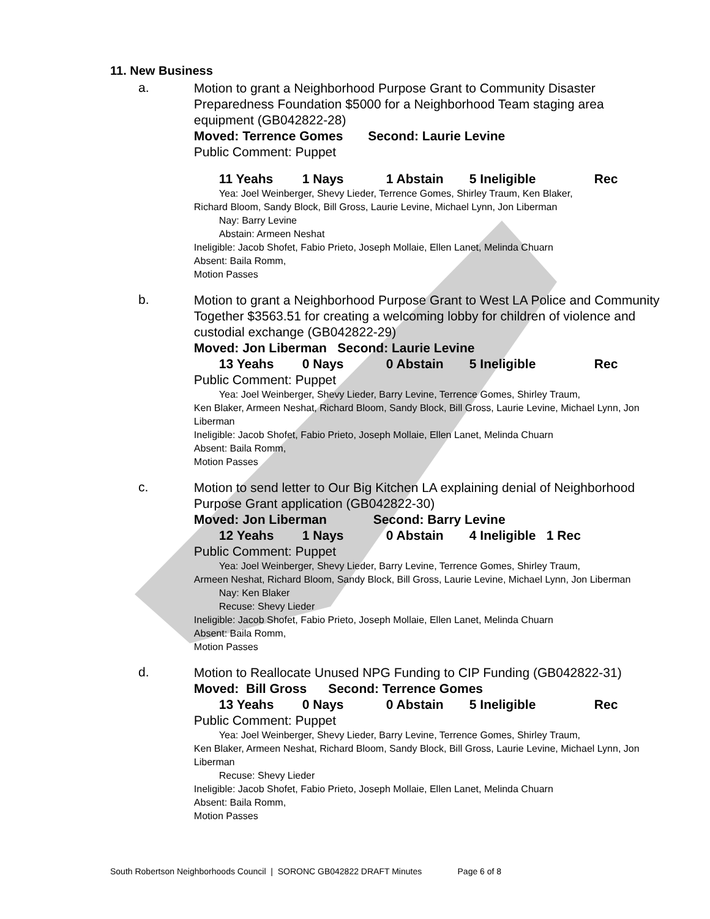11. New Business
a.
Motion to grant a Neighborhood Purpose Grant to Community Disaster Preparedness Foundation $5000 for a Neighborhood Team staging area equipment (GB042822-28)
Moved: Terrence Gomes Second: Laurie Levine
Public Comment: Puppet
11 Yeahs 1 Nays 1 Abstain 5 Ineligible Rec
Yea: Joel Weinberger, Shevy Lieder, Terrence Gomes, Shirley Traum, Ken Blaker,
Richard Bloom, Sandy Block, Bill Gross, Laurie Levine, Michael Lynn, Jon Liberman
Nay: Barry Levine
Abstain: Armeen Neshat
Ineligible: Jacob Shofet, Fabio Prieto, Joseph Mollaie, Ellen Lanet, Melinda Chuarn
Absent: Baila Romm,
Motion Passes
b.
Motion to grant a Neighborhood Purpose Grant to West LA Police and Community Together $3563.51 for creating a welcoming lobby for children of violence and custodial exchange (GB042822-29)
Moved: Jon Liberman Second: Laurie Levine
13 Yeahs 0 Nays 0 Abstain 5 Ineligible Rec
Public Comment: Puppet
Yea: Joel Weinberger, Shevy Lieder, Barry Levine, Terrence Gomes, Shirley Traum,
Ken Blaker, Armeen Neshat, Richard Bloom, Sandy Block, Bill Gross, Laurie Levine, Michael Lynn, Jon Liberman
Ineligible: Jacob Shofet, Fabio Prieto, Joseph Mollaie, Ellen Lanet, Melinda Chuarn
Absent: Baila Romm,
Motion Passes
c.
Motion to send letter to Our Big Kitchen LA explaining denial of Neighborhood Purpose Grant application (GB042822-30)
Moved: Jon Liberman Second: Barry Levine
12 Yeahs 1 Nays 0 Abstain 4 Ineligible 1 Rec
Public Comment: Puppet
Yea: Joel Weinberger, Shevy Lieder, Barry Levine, Terrence Gomes, Shirley Traum,
Armeen Neshat, Richard Bloom, Sandy Block, Bill Gross, Laurie Levine, Michael Lynn, Jon Liberman
Nay: Ken Blaker
Recuse: Shevy Lieder
Ineligible: Jacob Shofet, Fabio Prieto, Joseph Mollaie, Ellen Lanet, Melinda Chuarn
Absent: Baila Romm,
Motion Passes
d.
Motion to Reallocate Unused NPG Funding to CIP Funding (GB042822-31)
Moved: Bill Gross Second: Terrence Gomes
13 Yeahs 0 Nays 0 Abstain 5 Ineligible Rec
Public Comment: Puppet
Yea: Joel Weinberger, Shevy Lieder, Barry Levine, Terrence Gomes, Shirley Traum,
Ken Blaker, Armeen Neshat, Richard Bloom, Sandy Block, Bill Gross, Laurie Levine, Michael Lynn, Jon Liberman
Recuse: Shevy Lieder
Ineligible: Jacob Shofet, Fabio Prieto, Joseph Mollaie, Ellen Lanet, Melinda Chuarn
Absent: Baila Romm,
Motion Passes
South Robertson Neighborhoods Council | SORONC GB042822 DRAFT Minutes Page 6 of 8